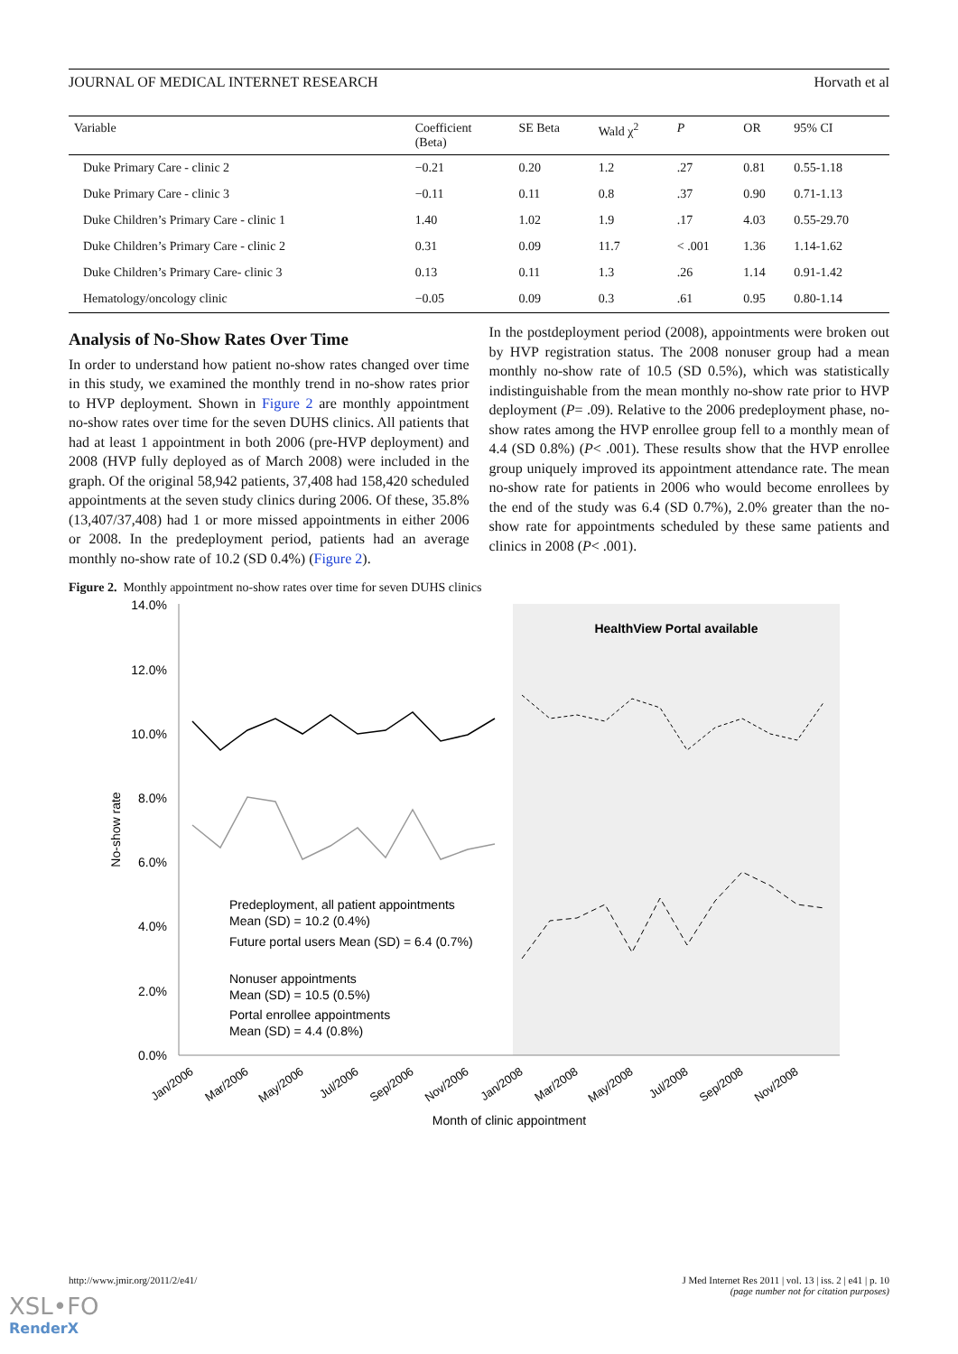JOURNAL OF MEDICAL INTERNET RESEARCH Horvath et al
| Variable | Coefficient (Beta) | SE Beta | Wald χ<sup>2</sup> | P | OR | 95% CI |
| --- | --- | --- | --- | --- | --- | --- |
| Duke Primary Care - clinic 2 | −0.21 | 0.20 | 1.2 | .27 | 0.81 | 0.55-1.18 |
| Duke Primary Care - clinic 3 | −0.11 | 0.11 | 0.8 | .37 | 0.90 | 0.71-1.13 |
| Duke Children’s Primary Care - clinic 1 | 1.40 | 1.02 | 1.9 | .17 | 4.03 | 0.55-29.70 |
| Duke Children’s Primary Care - clinic 2 | 0.31 | 0.09 | 11.7 | < .001 | 1.36 | 1.14-1.62 |
| Duke Children’s Primary Care- clinic 3 | 0.13 | 0.11 | 1.3 | .26 | 1.14 | 0.91-1.42 |
| Hematology/oncology clinic | −0.05 | 0.09 | 0.3 | .61 | 0.95 | 0.80-1.14 |
Analysis of No-Show Rates Over Time
In order to understand how patient no-show rates changed over time in this study, we examined the monthly trend in no-show rates prior to HVP deployment. Shown in Figure 2 are monthly appointment no-show rates over time for the seven DUHS clinics. All patients that had at least 1 appointment in both 2006 (pre-HVP deployment) and 2008 (HVP fully deployed as of March 2008) were included in the graph. Of the original 58,942 patients, 37,408 had 158,420 scheduled appointments at the seven study clinics during 2006. Of these, 35.8% (13,407/37,408) had 1 or more missed appointments in either 2006 or 2008. In the predeployment period, patients had an average monthly no-show rate of 10.2 (SD 0.4%) (Figure 2).
In the postdeployment period (2008), appointments were broken out by HVP registration status. The 2008 nonuser group had a mean monthly no-show rate of 10.5 (SD 0.5%), which was statistically indistinguishable from the mean monthly no-show rate prior to HVP deployment (P= .09). Relative to the 2006 predeployment phase, no-show rates among the HVP enrollee group fell to a monthly mean of 4.4 (SD 0.8%) (P< .001). These results show that the HVP enrollee group uniquely improved its appointment attendance rate. The mean no-show rate for patients in 2006 who would become enrollees by the end of the study was 6.4 (SD 0.7%), 2.0% greater than the no-show rate for appointments scheduled by these same patients and clinics in 2008 (P< .001).
Figure 2. Monthly appointment no-show rates over time for seven DUHS clinics
14.0%
12.0%
10.0%
8.0%
6.0%
4.0%
2.0%
0.0%
No-show rate
HealthView Portal available
Predeployment, all patient appointments
Mean (SD) = 10.2 (0.4%)
Future portal users Mean (SD) = 6.4 (0.7%)
Nonuser appointments
Mean (SD) = 10.5 (0.5%)
Portal enrollee appointments
Mean (SD) = 4.4 (0.8%)
Jan/2006
Mar/2006
May/2006
Jul/2006
Sep/2006
Nov/2006
Jan/2008
Mar/2008
May/2008
Jul/2008
Sep/2008
Nov/2008
Month of clinic appointment
http://www.jmir.org/2011/2/e41/ J Med Internet Res 2011 | vol. 13 | iss. 2 | e41 | p. 10
(page number not for citation purposes)
XSL•FO
RenderX